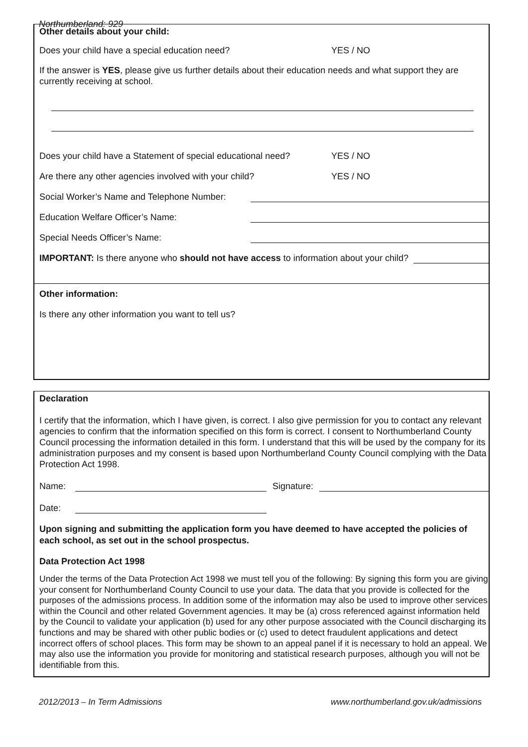Northumberland: 929
Other details about your child:
Does your child have a special education need? YES / NO
If the answer is YES, please give us further details about their education needs and what support they are currently receiving at school.
Does your child have a Statement of special educational need? YES / NO
Are there any other agencies involved with your child? YES / NO
Social Worker’s Name and Telephone Number:
Education Welfare Officer’s Name:
Special Needs Officer’s Name:
IMPORTANT: Is there anyone who should not have access to information about your child?
Other information:
Is there any other information you want to tell us?
Declaration
I certify that the information, which I have given, is correct. I also give permission for you to contact any relevant agencies to confirm that the information specified on this form is correct. I consent to Northumberland County Council processing the information detailed in this form. I understand that this will be used by the company for its administration purposes and my consent is based upon Northumberland County Council complying with the Data Protection Act 1998.
Name: Signature:
Date:
Upon signing and submitting the application form you have deemed to have accepted the policies of each school, as set out in the school prospectus.
Data Protection Act 1998
Under the terms of the Data Protection Act 1998 we must tell you of the following: By signing this form you are giving your consent for Northumberland County Council to use your data. The data that you provide is collected for the purposes of the admissions process. In addition some of the information may also be used to improve other services within the Council and other related Government agencies. It may be (a) cross referenced against information held by the Council to validate your application (b) used for any other purpose associated with the Council discharging its functions and may be shared with other public bodies or (c) used to detect fraudulent applications and detect incorrect offers of school places. This form may be shown to an appeal panel if it is necessary to hold an appeal. We may also use the information you provide for monitoring and statistical research purposes, although you will not be identifiable from this.
2012/2013 – In Term Admissions www.northumberland.gov.uk/admissions